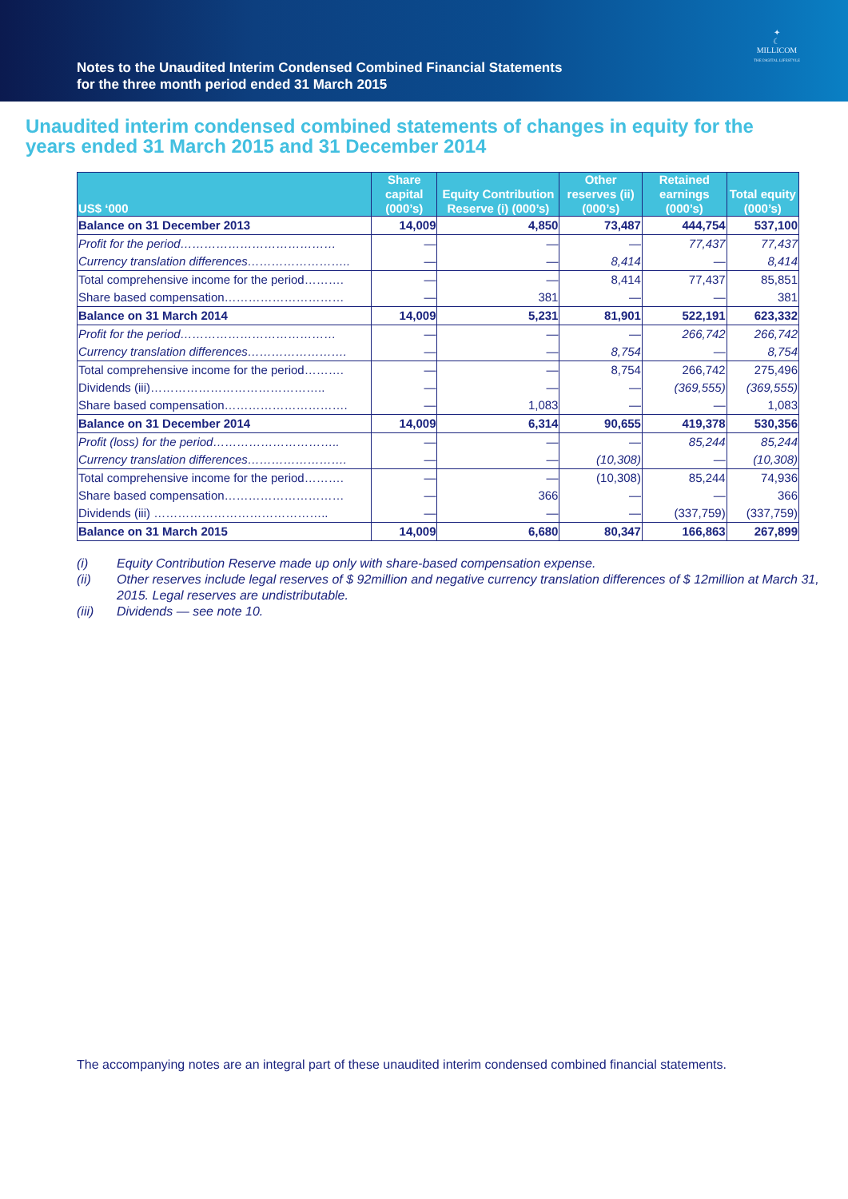Notes to the Unaudited Interim Condensed Combined Financial Statements
for the three month period ended 31 March 2015
✦
☾
MILLICOM
THE DIGITAL LIFESTYLE
Unaudited interim condensed combined statements of changes in equity for the years ended 31 March 2015 and 31 December 2014
| US$ ‘000 | Share capital (000’s) | Equity Contribution Reserve (i) (000’s) | Other reserves (ii) (000’s) | Retained earnings (000’s) | Total equity (000’s) |
| --- | --- | --- | --- | --- | --- |
| Balance on 31 December 2013 | 14,009 | 4,850 | 73,487 | 444,754 | 537,100 |
| Profit for the period………………………………… | — | — | — | 77,437 | 77,437 |
| Currency translation differences…………………….. | — | — | 8,414 | — | 8,414 |
| Total comprehensive income for the period………. | — | — | 8,414 | 77,437 | 85,851 |
| Share based compensation………………………… | — | 381 | — | — | 381 |
| Balance on 31 March 2014 | 14,009 | 5,231 | 81,901 | 522,191 | 623,332 |
| Profit for the period………………………………… | — | — | — | 266,742 | 266,742 |
| Currency translation differences……………………. | — | — | 8,754 | — | 8,754 |
| Total comprehensive income for the period………. | — | — | 8,754 | 266,742 | 275,496 |
| Dividends (iii)…………………………………….. | — | — | — | (369,555) | (369,555) |
| Share based compensation…………………………. | — | 1,083 | — | — | 1,083 |
| Balance on 31 December 2014 | 14,009 | 6,314 | 90,655 | 419,378 | 530,356 |
| Profit (loss) for the period………………………….. | — | — | — | 85,244 | 85,244 |
| Currency translation differences……………………. | — | — | (10,308) | — | (10,308) |
| Total comprehensive income for the period………. | — | — | (10,308) | 85,244 | 74,936 |
| Share based compensation………………………… | — | 366 | — | — | 366 |
| Dividends (iii) …………………………………….. | — | — | — | (337,759) | (337,759) |
| Balance on 31 March 2015 | 14,009 | 6,680 | 80,347 | 166,863 | 267,899 |
(i) Equity Contribution Reserve made up only with share-based compensation expense.
(ii) Other reserves include legal reserves of $ 92million and negative currency translation differences of $ 12million at March 31, 2015. Legal reserves are undistributable.
(iii) Dividends — see note 10.
The accompanying notes are an integral part of these unaudited interim condensed combined financial statements.